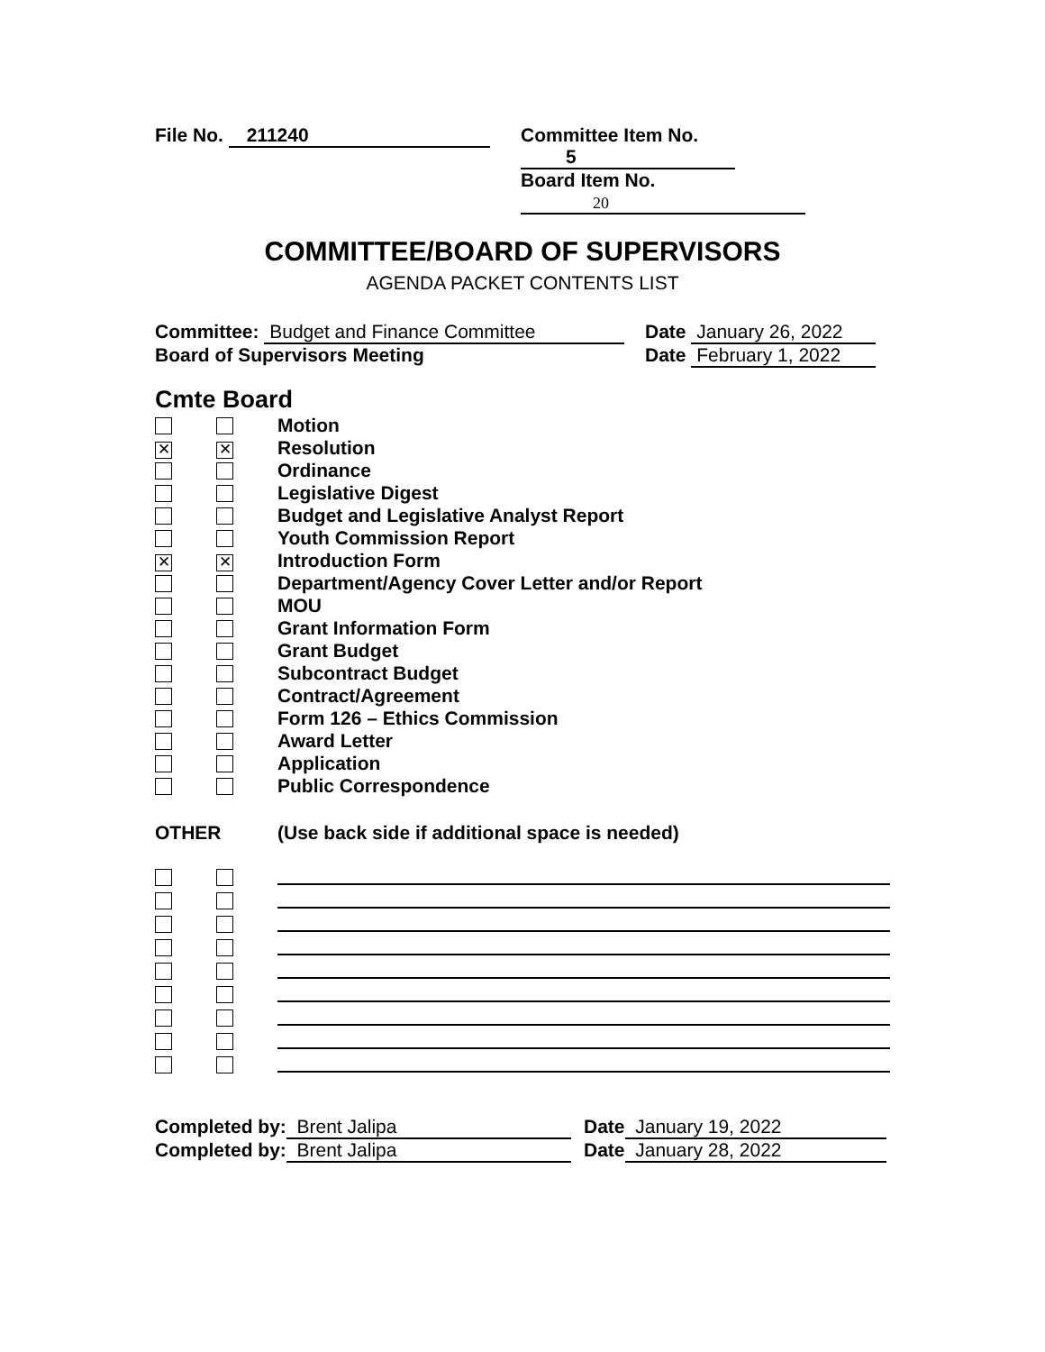File No. 211240 Committee Item No. 5
Board Item No. 20
COMMITTEE/BOARD OF SUPERVISORS
AGENDA PACKET CONTENTS LIST
Committee: Budget and Finance Committee Date January 26, 2022
Board of Supervisors Meeting Date February 1, 2022
Cmte Board
Motion
✕ ✕ Resolution
Ordinance
Legislative Digest
Budget and Legislative Analyst Report
Youth Commission Report
✕ ✕ Introduction Form
Department/Agency Cover Letter and/or Report
MOU
Grant Information Form
Grant Budget
Subcontract Budget
Contract/Agreement
Form 126 – Ethics Commission
Award Letter
Application
Public Correspondence
OTHER (Use back side if additional space is needed)
Completed by: Brent Jalipa Date January 19, 2022
Completed by: Brent Jalipa Date January 28, 2022